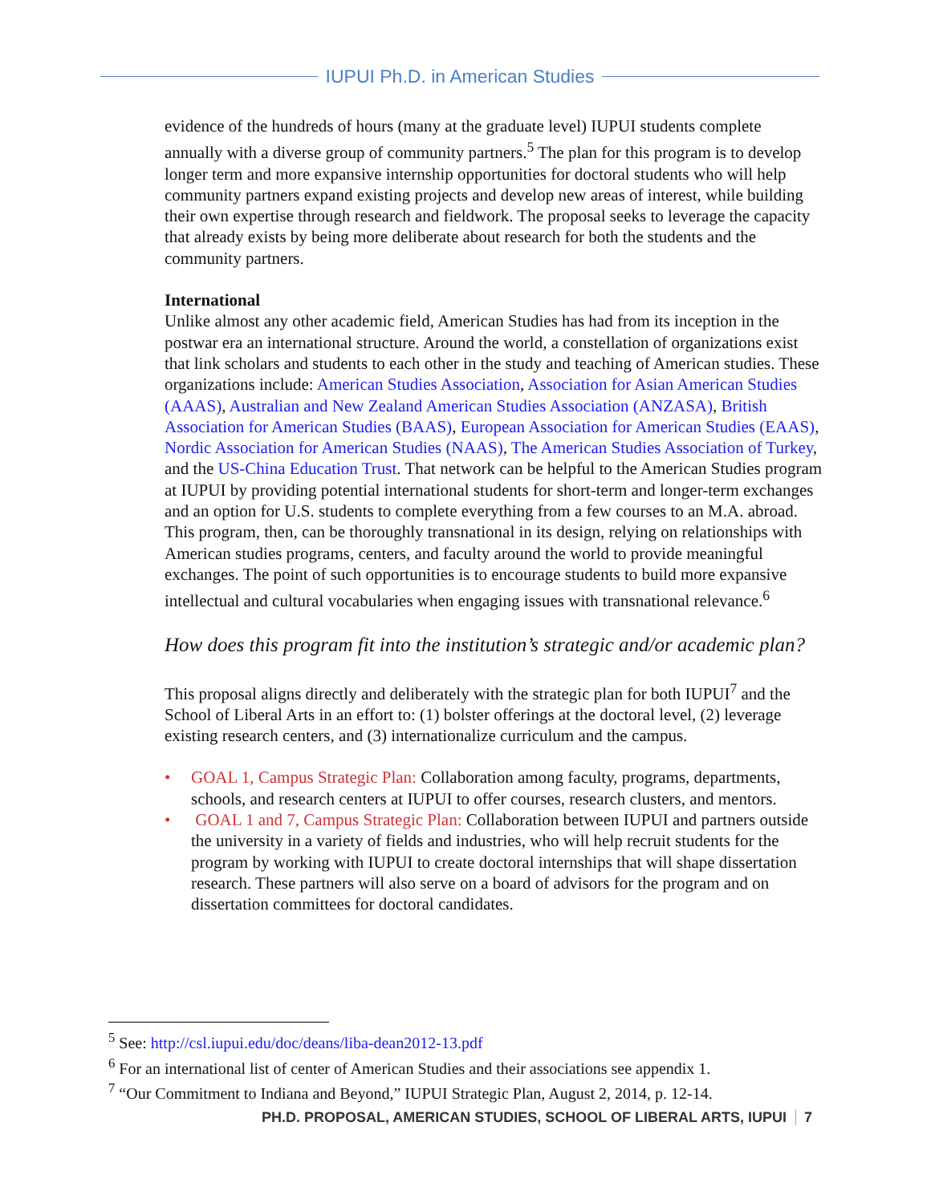IUPUI Ph.D. in American Studies
evidence of the hundreds of hours (many at the graduate level) IUPUI students complete annually with a diverse group of community partners.<sup>5</sup> The plan for this program is to develop longer term and more expansive internship opportunities for doctoral students who will help community partners expand existing projects and develop new areas of interest, while building their own expertise through research and fieldwork. The proposal seeks to leverage the capacity that already exists by being more deliberate about research for both the students and the community partners.
International
Unlike almost any other academic field, American Studies has had from its inception in the postwar era an international structure. Around the world, a constellation of organizations exist that link scholars and students to each other in the study and teaching of American studies. These organizations include: American Studies Association, Association for Asian American Studies (AAAS), Australian and New Zealand American Studies Association (ANZASA), British Association for American Studies (BAAS), European Association for American Studies (EAAS), Nordic Association for American Studies (NAAS), The American Studies Association of Turkey, and the US-China Education Trust. That network can be helpful to the American Studies program at IUPUI by providing potential international students for short-term and longer-term exchanges and an option for U.S. students to complete everything from a few courses to an M.A. abroad. This program, then, can be thoroughly transnational in its design, relying on relationships with American studies programs, centers, and faculty around the world to provide meaningful exchanges. The point of such opportunities is to encourage students to build more expansive intellectual and cultural vocabularies when engaging issues with transnational relevance.<sup>6</sup>
How does this program fit into the institution’s strategic and/or academic plan?
This proposal aligns directly and deliberately with the strategic plan for both IUPUI<sup>7</sup> and the School of Liberal Arts in an effort to: (1) bolster offerings at the doctoral level, (2) leverage existing research centers, and (3) internationalize curriculum and the campus.
• GOAL 1, Campus Strategic Plan: Collaboration among faculty, programs, departments, schools, and research centers at IUPUI to offer courses, research clusters, and mentors.
• GOAL 1 and 7, Campus Strategic Plan: Collaboration between IUPUI and partners outside the university in a variety of fields and industries, who will help recruit students for the program by working with IUPUI to create doctoral internships that will shape dissertation research. These partners will also serve on a board of advisors for the program and on dissertation committees for doctoral candidates.
<sup>5</sup> See: http://csl.iupui.edu/doc/deans/liba-dean2012-13.pdf
<sup>6</sup> For an international list of center of American Studies and their associations see appendix 1.
<sup>7</sup> “Our Commitment to Indiana and Beyond,” IUPUI Strategic Plan, August 2, 2014, p. 12-14.
PH.D. PROPOSAL, AMERICAN STUDIES, SCHOOL OF LIBERAL ARTS, IUPUI 7